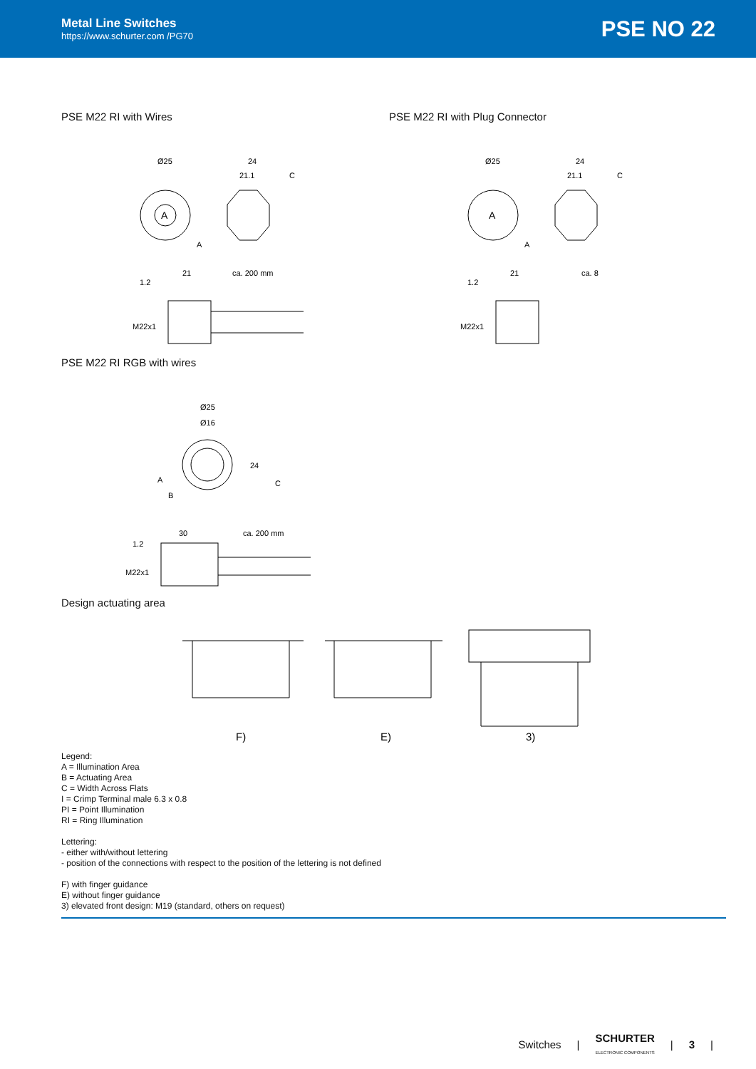Metal Line Switches
https://www.schurter.com /PG70
PSE NO 22
PSE M22 RI with Wires
A
Ø25
24
21.1
C
A
21
ca. 200 mm
1.2
M22x1
PSE M22 RI with Plug Connector
A
Ø25
24
21.1
C
A
21
ca. 8
1.2
M22x1
PSE M22 RI RGB with wires
Ø25
Ø16
24
C
A
B
30
ca. 200 mm
1.2
M22x1
Design actuating area
F)
E)
3)
Legend:
A = Illumination Area
B = Actuating Area
C = Width Across Flats
I = Crimp Terminal male 6.3 x 0.8
PI = Point Illumination
RI = Ring Illumination
Lettering:
- either with/without lettering
- position of the connections with respect to the position of the lettering is not defined
F) with finger guidance
E) without finger guidance
3) elevated front design: M19 (standard, others on request)
Switches | SCHURTER
ELECTRONIC COMPONENTS | 3 |